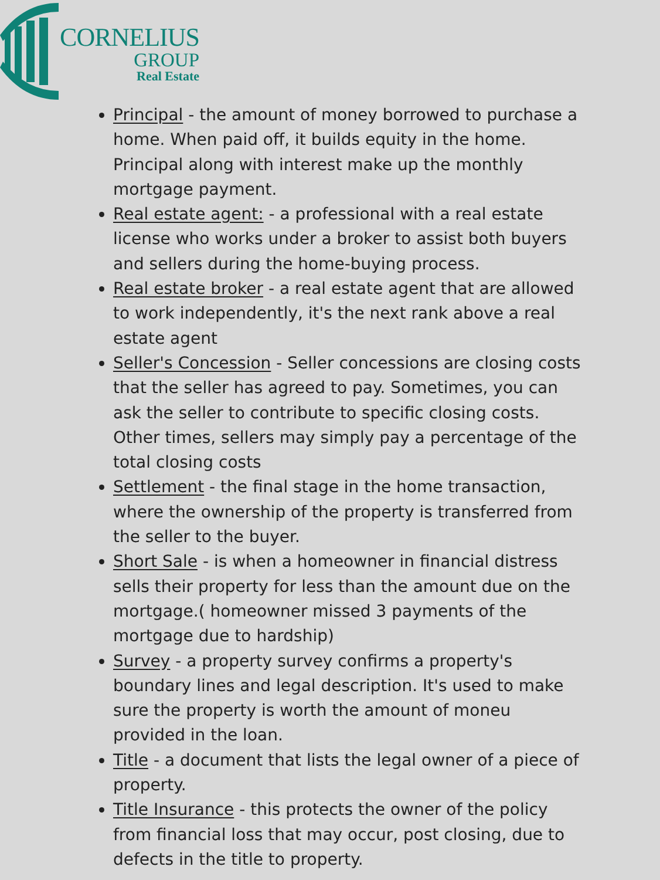CORNELIUS
GROUP
Real Estate
Principal - the amount of money borrowed to purchase a home. When paid off, it builds equity in the home. Principal along with interest make up the monthly mortgage payment.
Real estate agent: - a professional with a real estate license who works under a broker to assist both buyers and sellers during the home-buying process.
Real estate broker - a real estate agent that are allowed to work independently, it's the next rank above a real estate agent
Seller's Concession - Seller concessions are closing costs that the seller has agreed to pay. Sometimes, you can ask the seller to contribute to specific closing costs. Other times, sellers may simply pay a percentage of the total closing costs
Settlement - the final stage in the home transaction, where the ownership of the property is transferred from the seller to the buyer.
Short Sale - is when a homeowner in financial distress sells their property for less than the amount due on the mortgage.( homeowner missed 3 payments of the mortgage due to hardship)
Survey - a property survey confirms a property's boundary lines and legal description. It's used to make sure the property is worth the amount of moneu provided in the loan.
Title - a document that lists the legal owner of a piece of property.
Title Insurance - this protects the owner of the policy from financial loss that may occur, post closing, due to defects in the title to property.